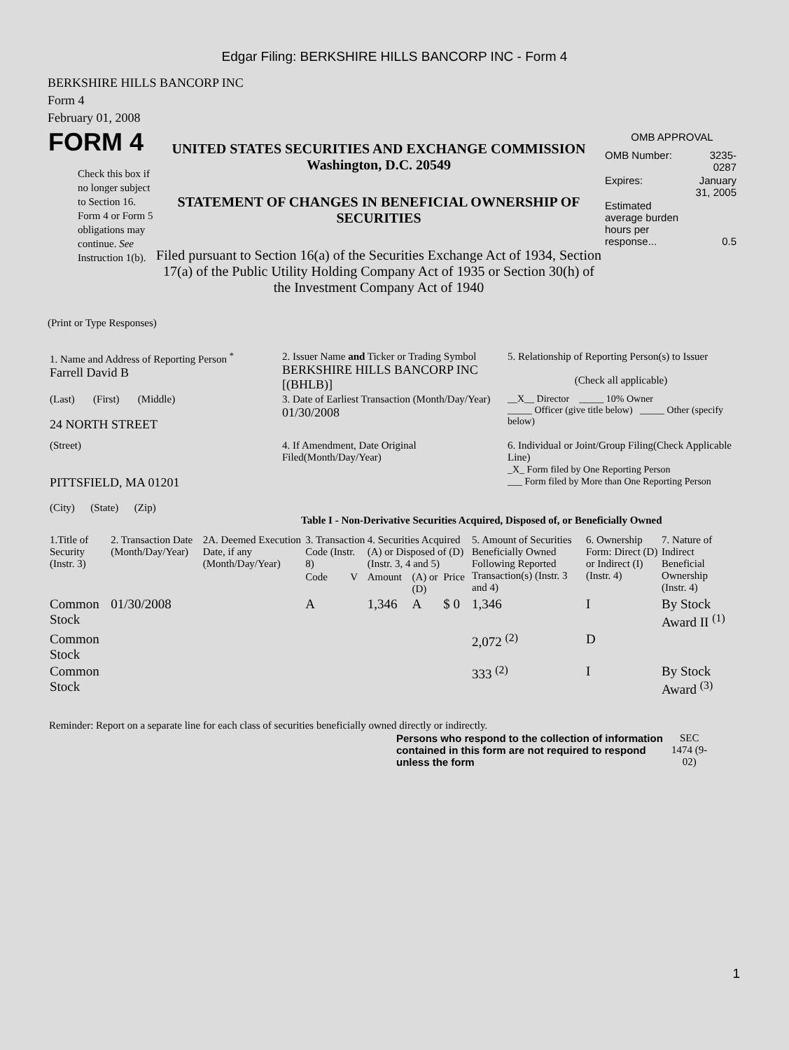Edgar Filing: BERKSHIRE HILLS BANCORP INC - Form 4
BERKSHIRE HILLS BANCORP INC
Form 4
February 01, 2008
| FORM 4 Check this box if no longer subject to Section 16. Form 4 or Form 5 obligations may continue. See Instruction 1(b). | UNITED STATES SECURITIES AND EXCHANGE COMMISSION Washington, D.C. 20549 STATEMENT OF CHANGES IN BENEFICIAL OWNERSHIP OF SECURITIES Filed pursuant to Section 16(a) of the Securities Exchange Act of 1934, Section 17(a) of the Public Utility Holding Company Act of 1935 or Section 30(h) of the Investment Company Act of 1940 | OMB APPROVAL / OMB Number: / 3235-0287 / / Expires: / January 31, 2005 / / Estimated average burden hours per response... / 0.5 / |
(Print or Type Responses)
| 1. Name and Address of Reporting Person <sup>*</sup> Farrell David B | 2. Issuer Name and Ticker or Trading Symbol BERKSHIRE HILLS BANCORP INC [(BHLB)] | 5. Relationship of Reporting Person(s) to Issuer (Check all applicable) |
| (Last) (First) (Middle) 24 NORTH STREET | 3. Date of Earliest Transaction (Month/Day/Year) 01/30/2008 | __X__ Director _____ 10% Owner _____ Officer (give title below) _____ Other (specify below) |
| (Street) PITTSFIELD, MA 01201 (City) (State) (Zip) | 4. If Amendment, Date Original Filed(Month/Day/Year) | 6. Individual or Joint/Group Filing(Check Applicable Line) _X_ Form filed by One Reporting Person ___ Form filed by More than One Reporting Person |
Table I - Non-Derivative Securities Acquired, Disposed of, or Beneficially Owned
| 1.Title of Security (Instr. 3) | 2. Transaction Date (Month/Day/Year) | 2A. Deemed Execution Date, if any (Month/Day/Year) | 3. Transaction Code (Instr. 8) | | 4. Securities Acquired (A) or Disposed of (D) (Instr. 3, 4 and 5) | | | 5. Amount of Securities Beneficially Owned Following Reported Transaction(s) (Instr. 3 and 4) | 6. Ownership Form: Direct (D) or Indirect (I) (Instr. 4) | 7. Nature of Indirect Beneficial Ownership (Instr. 4) |
| --- | --- | --- | --- | --- | --- | --- | --- | --- | --- | --- |
| | | | Code | V | Amount | (A) or (D) | Price | | | |
| Common Stock | 01/30/2008 | | A | | 1,346 | A | $ 0 | 1,346 | I | By Stock Award II <sup>(1)</sup> |
| Common Stock | | | | | | | | 2,072 <sup>(2)</sup> | D | |
| Common Stock | | | | | | | | 333 <sup>(2)</sup> | I | By Stock Award <sup>(3)</sup> |
Reminder: Report on a separate line for each class of securities beneficially owned directly or indirectly.
| Persons who respond to the collection of information contained in this form are not required to respond unless the form | SEC 1474 (9-02) |
1